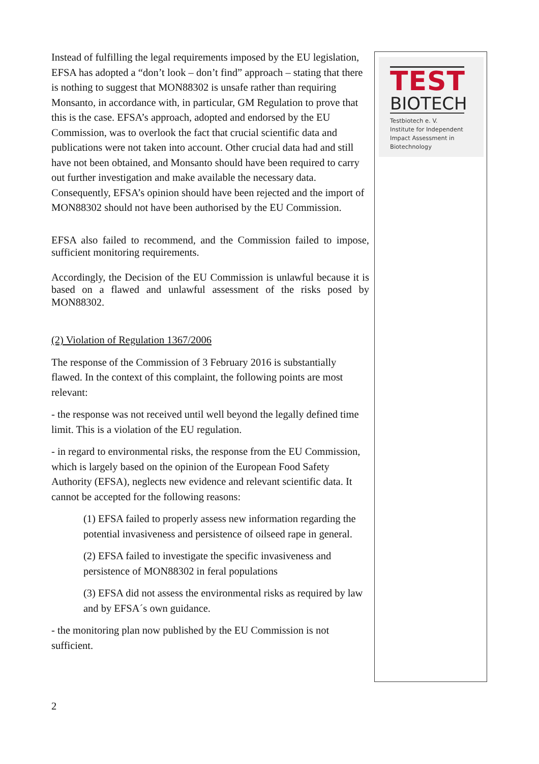Instead of fulfilling the legal requirements imposed by the EU legislation, EFSA has adopted a “don’t look – don’t find” approach – stating that there is nothing to suggest that MON88302 is unsafe rather than requiring Monsanto, in accordance with, in particular, GM Regulation to prove that this is the case. EFSA’s approach, adopted and endorsed by the EU Commission, was to overlook the fact that crucial scientific data and publications were not taken into account. Other crucial data had and still have not been obtained, and Monsanto should have been required to carry out further investigation and make available the necessary data. Consequently, EFSA’s opinion should have been rejected and the import of MON88302 should not have been authorised by the EU Commission.
EFSA also failed to recommend, and the Commission failed to impose, sufficient monitoring requirements.
Accordingly, the Decision of the EU Commission is unlawful because it is based on a flawed and unlawful assessment of the risks posed by MON88302.
(2) Violation of Regulation 1367/2006
The response of the Commission of 3 February 2016 is substantially flawed. In the context of this complaint, the following points are most relevant:
- the response was not received until well beyond the legally defined time limit. This is a violation of the EU regulation.
- in regard to environmental risks, the response from the EU Commission, which is largely based on the opinion of the European Food Safety Authority (EFSA), neglects new evidence and relevant scientific data. It cannot be accepted for the following reasons:
(1) EFSA failed to properly assess new information regarding the potential invasiveness and persistence of oilseed rape in general.
(2) EFSA failed to investigate the specific invasiveness and persistence of MON88302 in feral populations
(3) EFSA did not assess the environmental risks as required by law and by EFSA´s own guidance.
- the monitoring plan now published by the EU Commission is not sufficient.
TEST
BIOTECH
Testbiotech e. V.
Institute for Independent
Impact Assessment in
Biotechnology
2